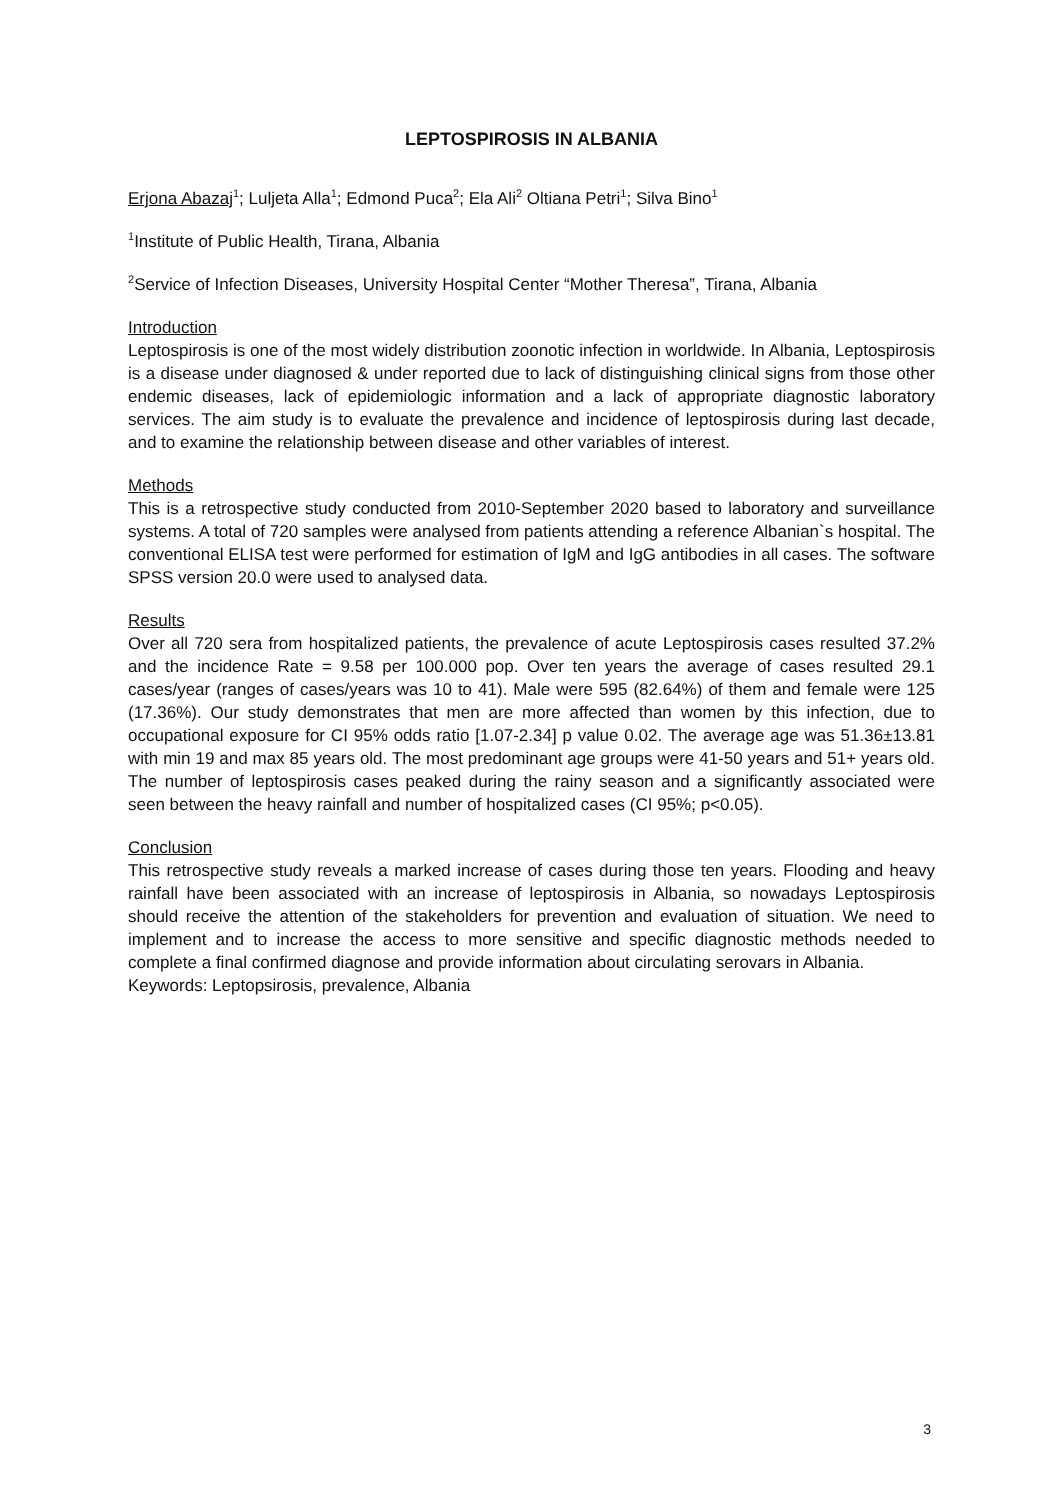LEPTOSPIROSIS IN ALBANIA
Erjona Abazaj<sup>1</sup>; Luljeta Alla<sup>1</sup>; Edmond Puca<sup>2</sup>; Ela Ali<sup>2</sup> Oltiana Petri<sup>1</sup>; Silva Bino<sup>1</sup>
<sup>1</sup> Institute of Public Health, Tirana, Albania
<sup>2</sup> Service of Infection Diseases, University Hospital Center “Mother Theresa”, Tirana, Albania
Introduction
Leptospirosis is one of the most widely distribution zoonotic infection in worldwide. In Albania, Leptospirosis is a disease under diagnosed & under reported due to lack of distinguishing clinical signs from those other endemic diseases, lack of epidemiologic information and a lack of appropriate diagnostic laboratory services. The aim study is to evaluate the prevalence and incidence of leptospirosis during last decade, and to examine the relationship between disease and other variables of interest.
Methods
This is a retrospective study conducted from 2010-September 2020 based to laboratory and surveillance systems. A total of 720 samples were analysed from patients attending a reference Albanian`s hospital. The conventional ELISA test were performed for estimation of IgM and IgG antibodies in all cases. The software SPSS version 20.0 were used to analysed data.
Results
Over all 720 sera from hospitalized patients, the prevalence of acute Leptospirosis cases resulted 37.2% and the incidence Rate = 9.58 per 100.000 pop. Over ten years the average of cases resulted 29.1 cases/year (ranges of cases/years was 10 to 41). Male were 595 (82.64%) of them and female were 125 (17.36%). Our study demonstrates that men are more affected than women by this infection, due to occupational exposure for CI 95% odds ratio [1.07-2.34] p value 0.02. The average age was 51.36±13.81 with min 19 and max 85 years old. The most predominant age groups were 41-50 years and 51+ years old. The number of leptospirosis cases peaked during the rainy season and a significantly associated were seen between the heavy rainfall and number of hospitalized cases (CI 95%; p<0.05).
Conclusion
This retrospective study reveals a marked increase of cases during those ten years. Flooding and heavy rainfall have been associated with an increase of leptospirosis in Albania, so nowadays Leptospirosis should receive the attention of the stakeholders for prevention and evaluation of situation. We need to implement and to increase the access to more sensitive and specific diagnostic methods needed to complete a final confirmed diagnose and provide information about circulating serovars in Albania.
Keywords: Leptopsirosis, prevalence, Albania
3